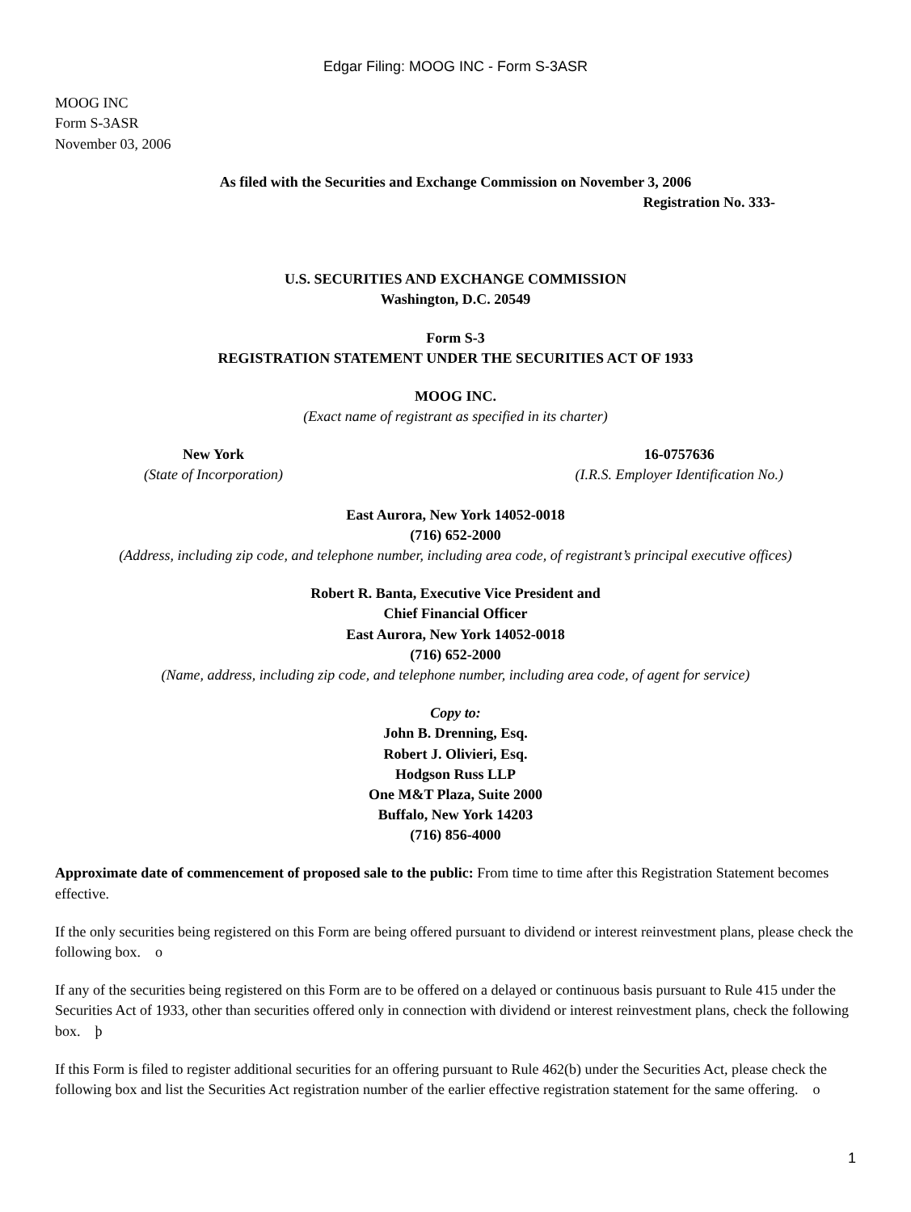Edgar Filing: MOOG INC - Form S-3ASR
MOOG INC
Form S-3ASR
November 03, 2006
As filed with the Securities and Exchange Commission on November 3, 2006
Registration No. 333-
U.S. SECURITIES AND EXCHANGE COMMISSION
Washington, D.C. 20549
Form S-3
REGISTRATION STATEMENT UNDER THE SECURITIES ACT OF 1933
MOOG INC.
(Exact name of registrant as specified in its charter)
New York
(State of Incorporation)
16-0757636
(I.R.S. Employer Identification No.)
East Aurora, New York 14052-0018
(716) 652-2000
(Address, including zip code, and telephone number, including area code, of registrant’s principal executive offices)
Robert R. Banta, Executive Vice President and
Chief Financial Officer
East Aurora, New York 14052-0018
(716) 652-2000
(Name, address, including zip code, and telephone number, including area code, of agent for service)
Copy to:
John B. Drenning, Esq.
Robert J. Olivieri, Esq.
Hodgson Russ LLP
One M&T Plaza, Suite 2000
Buffalo, New York 14203
(716) 856-4000
Approximate date of commencement of proposed sale to the public: From time to time after this Registration Statement becomes effective.
If the only securities being registered on this Form are being offered pursuant to dividend or interest reinvestment plans, please check the following box. o
If any of the securities being registered on this Form are to be offered on a delayed or continuous basis pursuant to Rule 415 under the Securities Act of 1933, other than securities offered only in connection with dividend or interest reinvestment plans, check the following box. þ
If this Form is filed to register additional securities for an offering pursuant to Rule 462(b) under the Securities Act, please check the following box and list the Securities Act registration number of the earlier effective registration statement for the same offering. o
1